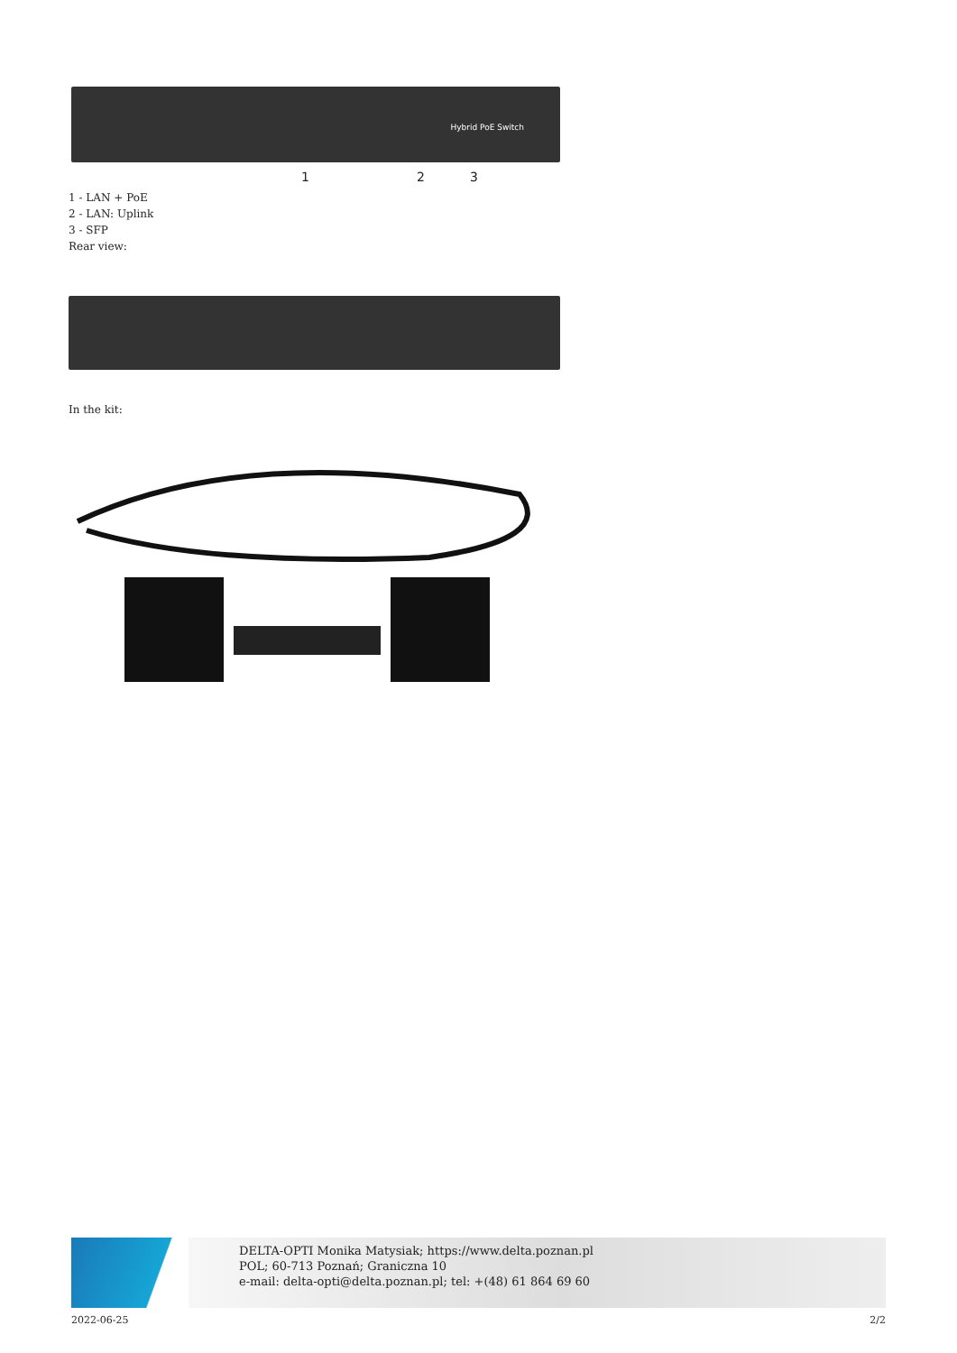Hybrid PoE Switch
1 2 3
1 - LAN + PoE
2 - LAN: Uplink
3 - SFP
Rear view:
In the kit:
DELTA-OPTI Monika Matysiak; https://www.delta.poznan.pl
POL; 60-713 Poznań; Graniczna 10
e-mail: delta-opti@delta.poznan.pl; tel: +(48) 61 864 69 60
2022-06-25 2/2